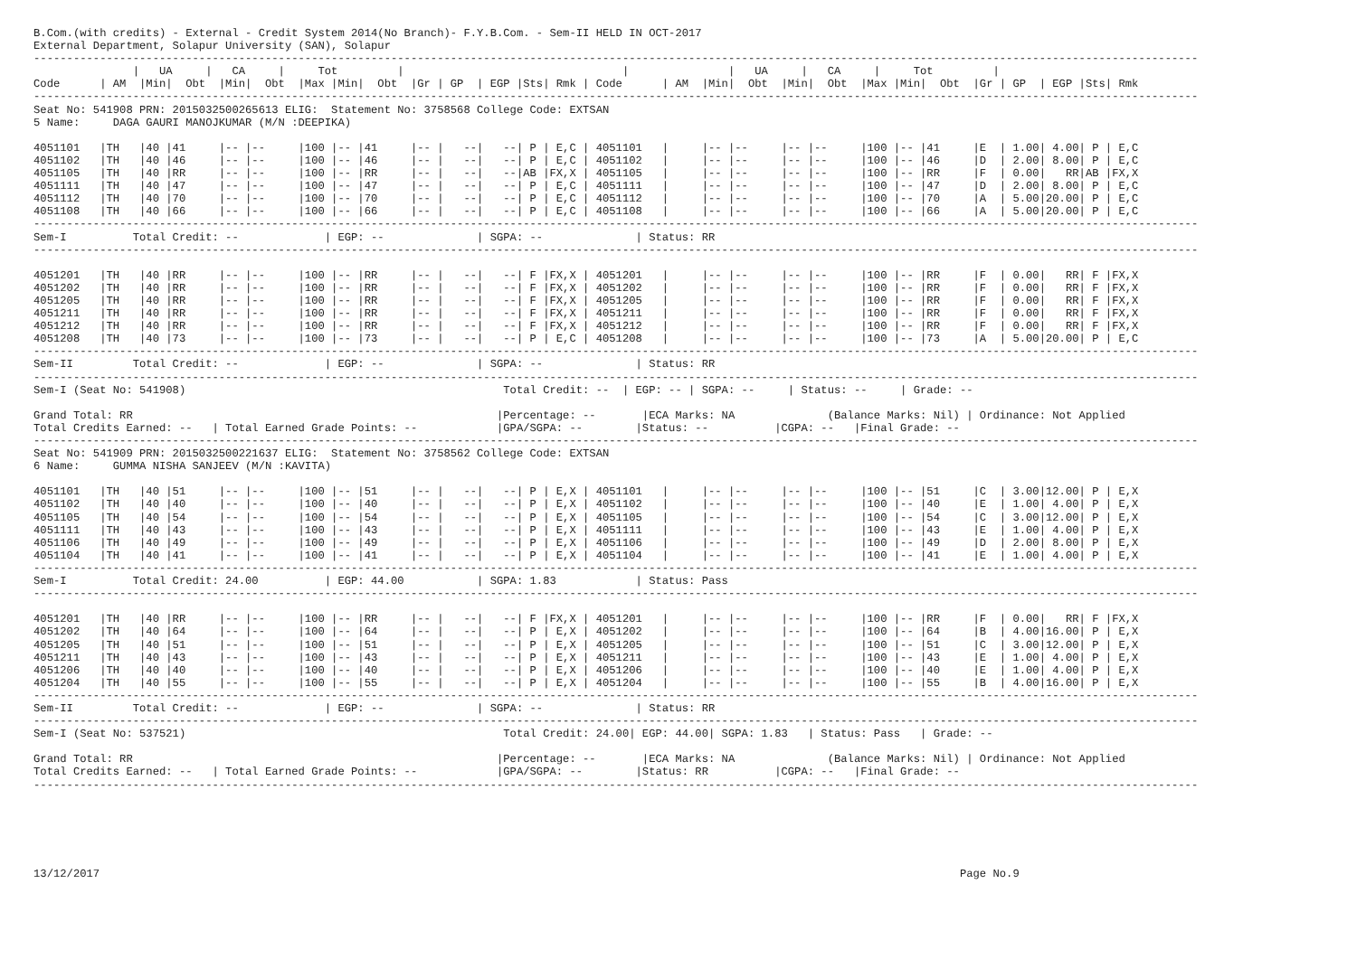B.Com.(with credits) - External - Credit System 2014(No Branch)- F.Y.B.Com. - Sem-II HELD IN OCT-2017
External Department, Solapur University (SAN), Solapur
--------------------------------------------------------------------------------------------------------------------------------------------------------------------------------
               |   UA     |   CA     |     Tot         |                                 |               |   UA     |   CA     |     Tot         |
Code      | AM  |Min|  Obt  |Min|  Obt  |Max |Min|  Obt  |Gr | GP  | EGP |Sts| Rmk | Code      | AM  |Min|  Obt  |Min|  Obt  |Max |Min|  Obt  |Gr | GP  | EGP |Sts| Rmk
--------------------------------------------------------------------------------------------------------------------------------------------------------------------------------
Seat No: 541908 PRN: 2015032500265613 ELIG:  Statement No: 3758568 College Code: EXTSAN
5 Name:     DAGA GAURI MANOJKUMAR (M/N :DEEPIKA)

4051101   |TH   |40 |41     |-- |--     |100 |-- |41     |-- |   --|   --| P | E,C | 4051101   |     |-- |--     |-- |--     |100 |-- |41     |E  | 1.00| 4.00| P | E,C
4051102   |TH   |40 |46     |-- |--     |100 |-- |46     |-- |   --|   --| P | E,C | 4051102   |     |-- |--     |-- |--     |100 |-- |46     |D  | 2.00| 8.00| P | E,C
4051105   |TH   |40 |RR     |-- |--     |100 |-- |RR     |-- |   --|   --|AB |FX,X | 4051105   |     |-- |--     |-- |--     |100 |-- |RR     |F  | 0.00|   RR|AB |FX,X
4051111   |TH   |40 |47     |-- |--     |100 |-- |47     |-- |   --|   --| P | E,C | 4051111   |     |-- |--     |-- |--     |100 |-- |47     |D  | 2.00| 8.00| P | E,C
4051112   |TH   |40 |70     |-- |--     |100 |-- |70     |-- |   --|   --| P | E,C | 4051112   |     |-- |--     |-- |--     |100 |-- |70     |A  | 5.00|20.00| P | E,C
4051108   |TH   |40 |66     |-- |--     |100 |-- |66     |-- |   --|   --| P | E,C | 4051108   |     |-- |--     |-- |--     |100 |-- |66     |A  | 5.00|20.00| P | E,C
--------------------------------------------------------------------------------------------------------------------------------------------------------------------------------
Sem-I          Total Credit: --             | EGP: --              | SGPA: --              | Status: RR
--------------------------------------------------------------------------------------------------------------------------------------------------------------------------------

4051201   |TH   |40 |RR     |-- |--     |100 |-- |RR     |-- |   --|   --| F |FX,X | 4051201   |     |-- |--     |-- |--     |100 |-- |RR     |F  | 0.00|   RR| F |FX,X
4051202   |TH   |40 |RR     |-- |--     |100 |-- |RR     |-- |   --|   --| F |FX,X | 4051202   |     |-- |--     |-- |--     |100 |-- |RR     |F  | 0.00|   RR| F |FX,X
4051205   |TH   |40 |RR     |-- |--     |100 |-- |RR     |-- |   --|   --| F |FX,X | 4051205   |     |-- |--     |-- |--     |100 |-- |RR     |F  | 0.00|   RR| F |FX,X
4051211   |TH   |40 |RR     |-- |--     |100 |-- |RR     |-- |   --|   --| F |FX,X | 4051211   |     |-- |--     |-- |--     |100 |-- |RR     |F  | 0.00|   RR| F |FX,X
4051212   |TH   |40 |RR     |-- |--     |100 |-- |RR     |-- |   --|   --| F |FX,X | 4051212   |     |-- |--     |-- |--     |100 |-- |RR     |F  | 0.00|   RR| F |FX,X
4051208   |TH   |40 |73     |-- |--     |100 |-- |73     |-- |   --|   --| P | E,C | 4051208   |     |-- |--     |-- |--     |100 |-- |73     |A  | 5.00|20.00| P | E,C
--------------------------------------------------------------------------------------------------------------------------------------------------------------------------------
Sem-II         Total Credit: --             | EGP: --              | SGPA: --              | Status: RR
--------------------------------------------------------------------------------------------------------------------------------------------------------------------------------
Sem-I (Seat No: 541908)                                                Total Credit: --  | EGP: -- | SGPA: --     | Status: --     | Grade: --

Grand Total: RR                                                       |Percentage: --       |ECA Marks: NA              (Balance Marks: Nil) | Ordinance: Not Applied
Total Credits Earned: --   | Total Earned Grade Points: --            |GPA/SGPA: --        |Status: --          |CGPA: --   |Final Grade: --
--------------------------------------------------------------------------------------------------------------------------------------------------------------------------------
Seat No: 541909 PRN: 2015032500221637 ELIG:  Statement No: 3758562 College Code: EXTSAN
6 Name:     GUMMA NISHA SANJEEV (M/N :KAVITA)

4051101   |TH   |40 |51     |-- |--     |100 |-- |51     |-- |   --|   --| P | E,X | 4051101   |     |-- |--     |-- |--     |100 |-- |51     |C  | 3.00|12.00| P | E,X
4051102   |TH   |40 |40     |-- |--     |100 |-- |40     |-- |   --|   --| P | E,X | 4051102   |     |-- |--     |-- |--     |100 |-- |40     |E  | 1.00| 4.00| P | E,X
4051105   |TH   |40 |54     |-- |--     |100 |-- |54     |-- |   --|   --| P | E,X | 4051105   |     |-- |--     |-- |--     |100 |-- |54     |C  | 3.00|12.00| P | E,X
4051111   |TH   |40 |43     |-- |--     |100 |-- |43     |-- |   --|   --| P | E,X | 4051111   |     |-- |--     |-- |--     |100 |-- |43     |E  | 1.00| 4.00| P | E,X
4051106   |TH   |40 |49     |-- |--     |100 |-- |49     |-- |   --|   --| P | E,X | 4051106   |     |-- |--     |-- |--     |100 |-- |49     |D  | 2.00| 8.00| P | E,X
4051104   |TH   |40 |41     |-- |--     |100 |-- |41     |-- |   --|   --| P | E,X | 4051104   |     |-- |--     |-- |--     |100 |-- |41     |E  | 1.00| 4.00| P | E,X
--------------------------------------------------------------------------------------------------------------------------------------------------------------------------------
Sem-I          Total Credit: 24.00          | EGP: 44.00           | SGPA: 1.83            | Status: Pass
--------------------------------------------------------------------------------------------------------------------------------------------------------------------------------

4051201   |TH   |40 |RR     |-- |--     |100 |-- |RR     |-- |   --|   --| F |FX,X | 4051201   |     |-- |--     |-- |--     |100 |-- |RR     |F  | 0.00|   RR| F |FX,X
4051202   |TH   |40 |64     |-- |--     |100 |-- |64     |-- |   --|   --| P | E,X | 4051202   |     |-- |--     |-- |--     |100 |-- |64     |B  | 4.00|16.00| P | E,X
4051205   |TH   |40 |51     |-- |--     |100 |-- |51     |-- |   --|   --| P | E,X | 4051205   |     |-- |--     |-- |--     |100 |-- |51     |C  | 3.00|12.00| P | E,X
4051211   |TH   |40 |43     |-- |--     |100 |-- |43     |-- |   --|   --| P | E,X | 4051211   |     |-- |--     |-- |--     |100 |-- |43     |E  | 1.00| 4.00| P | E,X
4051206   |TH   |40 |40     |-- |--     |100 |-- |40     |-- |   --|   --| P | E,X | 4051206   |     |-- |--     |-- |--     |100 |-- |40     |E  | 1.00| 4.00| P | E,X
4051204   |TH   |40 |55     |-- |--     |100 |-- |55     |-- |   --|   --| P | E,X | 4051204   |     |-- |--     |-- |--     |100 |-- |55     |B  | 4.00|16.00| P | E,X
--------------------------------------------------------------------------------------------------------------------------------------------------------------------------------
Sem-II         Total Credit: --             | EGP: --              | SGPA: --              | Status: RR
--------------------------------------------------------------------------------------------------------------------------------------------------------------------------------
Sem-I (Seat No: 537521)                                                Total Credit: 24.00| EGP: 44.00| SGPA: 1.83   | Status: Pass   | Grade: --

Grand Total: RR                                                       |Percentage: --       |ECA Marks: NA              (Balance Marks: Nil) | Ordinance: Not Applied
Total Credits Earned: --   | Total Earned Grade Points: --            |GPA/SGPA: --        |Status: RR          |CGPA: --   |Final Grade: --
--------------------------------------------------------------------------------------------------------------------------------------------------------------------------------






13/12/2017                                                                                                                                  Page No.9